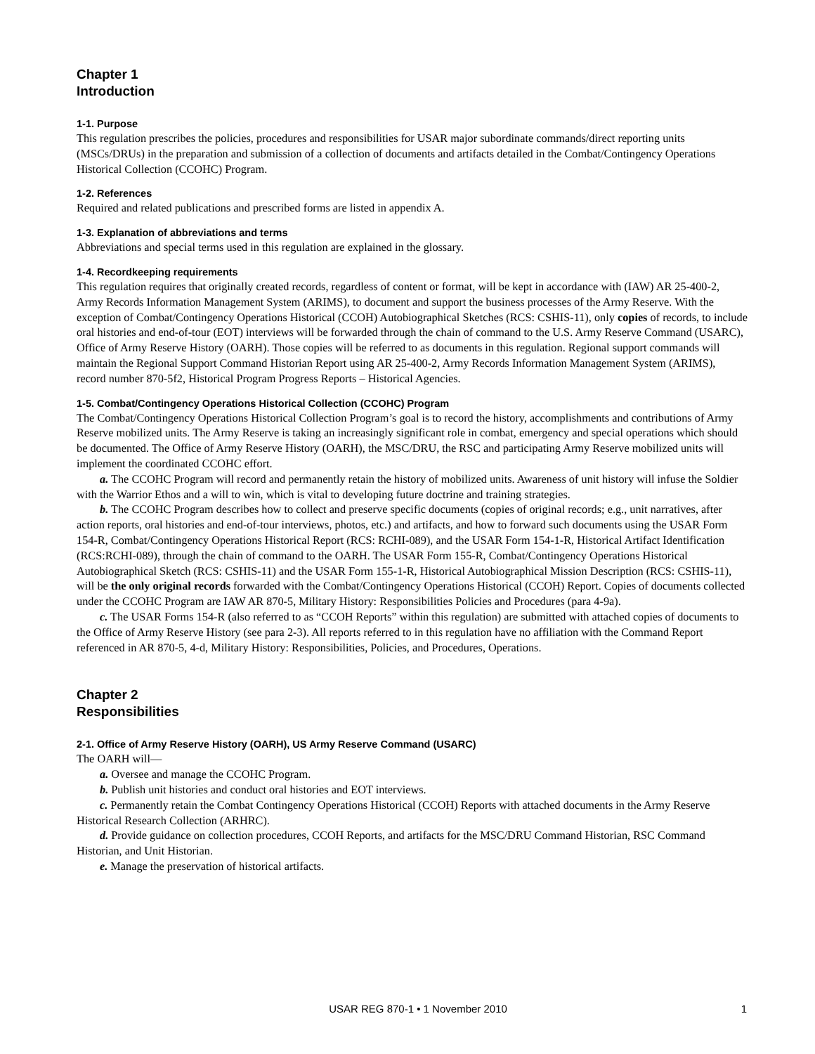Chapter 1
Introduction
1-1. Purpose
This regulation prescribes the policies, procedures and responsibilities for USAR major subordinate commands/direct reporting units (MSCs/DRUs) in the preparation and submission of a collection of documents and artifacts detailed in the Combat/Contingency Operations Historical Collection (CCOHC) Program.
1-2. References
Required and related publications and prescribed forms are listed in appendix A.
1-3. Explanation of abbreviations and terms
Abbreviations and special terms used in this regulation are explained in the glossary.
1-4. Recordkeeping requirements
This regulation requires that originally created records, regardless of content or format, will be kept in accordance with (IAW) AR 25-400-2, Army Records Information Management System (ARIMS), to document and support the business processes of the Army Reserve. With the exception of Combat/Contingency Operations Historical (CCOH) Autobiographical Sketches (RCS: CSHIS-11), only copies of records, to include oral histories and end-of-tour (EOT) interviews will be forwarded through the chain of command to the U.S. Army Reserve Command (USARC), Office of Army Reserve History (OARH). Those copies will be referred to as documents in this regulation. Regional support commands will maintain the Regional Support Command Historian Report using AR 25-400-2, Army Records Information Management System (ARIMS), record number 870-5f2, Historical Program Progress Reports – Historical Agencies.
1-5. Combat/Contingency Operations Historical Collection (CCOHC) Program
The Combat/Contingency Operations Historical Collection Program’s goal is to record the history, accomplishments and contributions of Army Reserve mobilized units. The Army Reserve is taking an increasingly significant role in combat, emergency and special operations which should be documented. The Office of Army Reserve History (OARH), the MSC/DRU, the RSC and participating Army Reserve mobilized units will implement the coordinated CCOHC effort.
a. The CCOHC Program will record and permanently retain the history of mobilized units. Awareness of unit history will infuse the Soldier with the Warrior Ethos and a will to win, which is vital to developing future doctrine and training strategies.
b. The CCOHC Program describes how to collect and preserve specific documents (copies of original records; e.g., unit narratives, after action reports, oral histories and end-of-tour interviews, photos, etc.) and artifacts, and how to forward such documents using the USAR Form 154-R, Combat/Contingency Operations Historical Report (RCS: RCHI-089), and the USAR Form 154-1-R, Historical Artifact Identification (RCS:RCHI-089), through the chain of command to the OARH. The USAR Form 155-R, Combat/Contingency Operations Historical Autobiographical Sketch (RCS: CSHIS-11) and the USAR Form 155-1-R, Historical Autobiographical Mission Description (RCS: CSHIS-11), will be the only original records forwarded with the Combat/Contingency Operations Historical (CCOH) Report. Copies of documents collected under the CCOHC Program are IAW AR 870-5, Military History: Responsibilities Policies and Procedures (para 4-9a).
c. The USAR Forms 154-R (also referred to as “CCOH Reports” within this regulation) are submitted with attached copies of documents to the Office of Army Reserve History (see para 2-3). All reports referred to in this regulation have no affiliation with the Command Report referenced in AR 870-5, 4-d, Military History: Responsibilities, Policies, and Procedures, Operations.
Chapter 2
Responsibilities
2-1. Office of Army Reserve History (OARH), US Army Reserve Command (USARC)
The OARH will—
a. Oversee and manage the CCOHC Program.
b. Publish unit histories and conduct oral histories and EOT interviews.
c. Permanently retain the Combat Contingency Operations Historical (CCOH) Reports with attached documents in the Army Reserve Historical Research Collection (ARHRC).
d. Provide guidance on collection procedures, CCOH Reports, and artifacts for the MSC/DRU Command Historian, RSC Command Historian, and Unit Historian.
e. Manage the preservation of historical artifacts.
USAR REG 870-1 • 1 November 2010
1